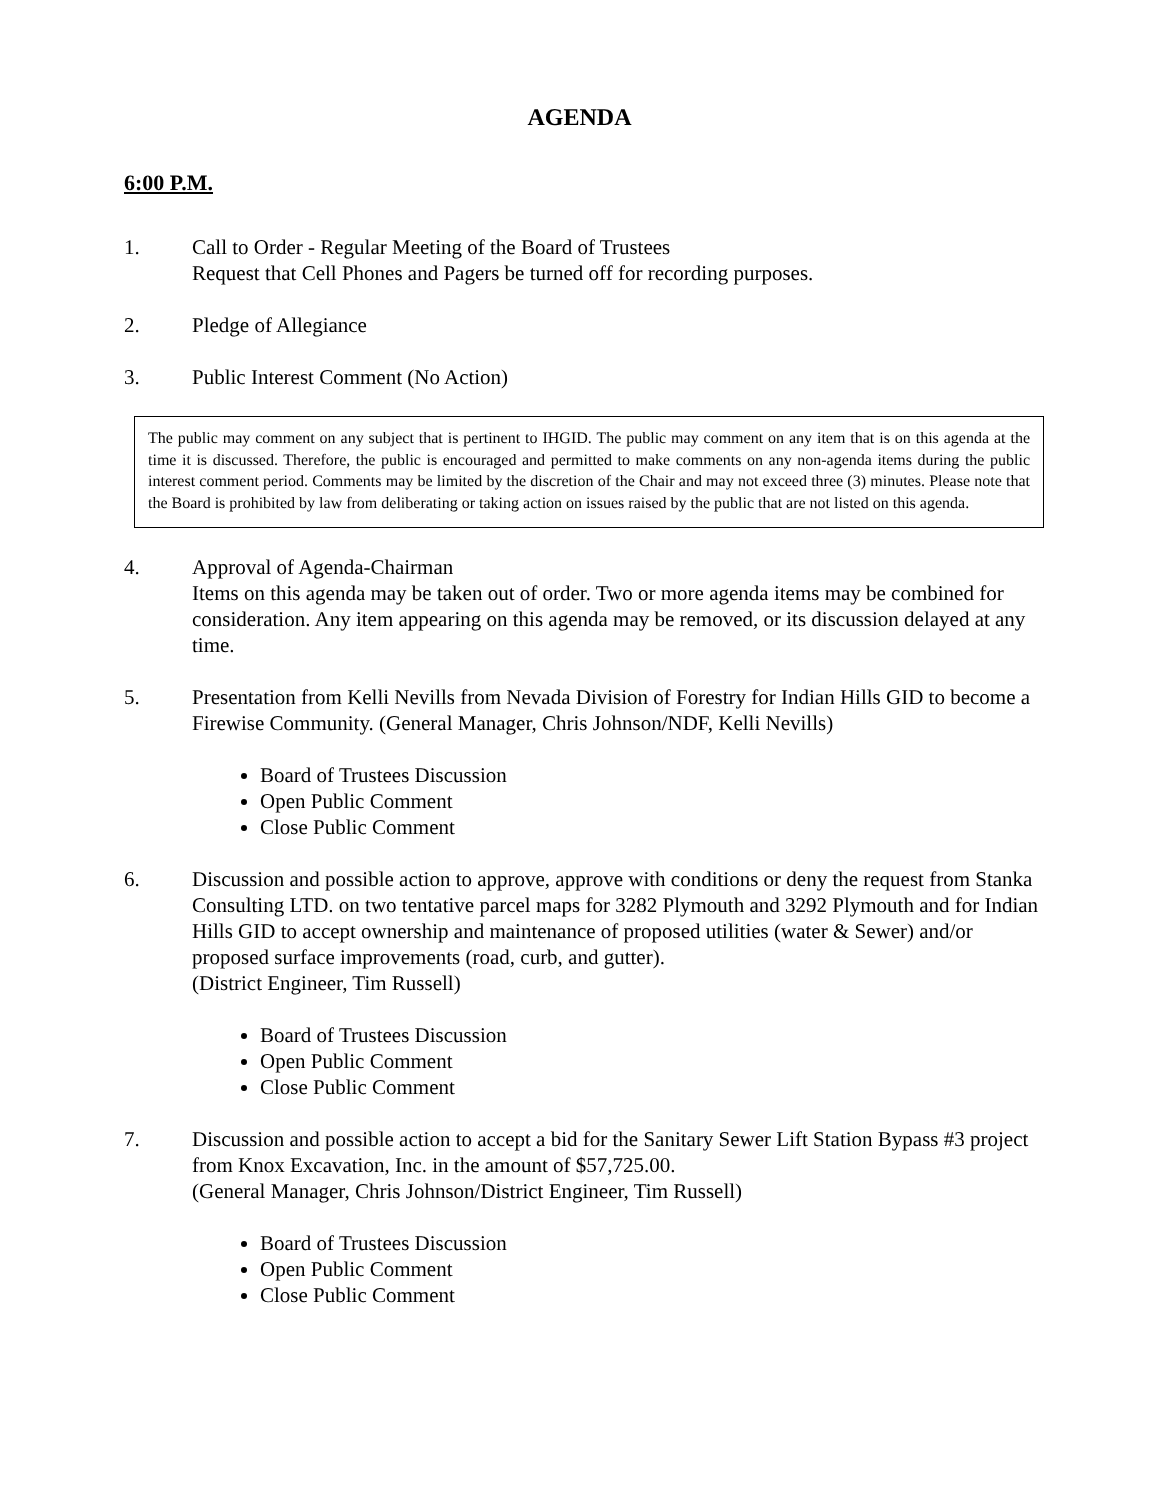AGENDA
6:00 P.M.
1. Call to Order - Regular Meeting of the Board of Trustees
Request that Cell Phones and Pagers be turned off for recording purposes.
2. Pledge of Allegiance
3. Public Interest Comment (No Action)
The public may comment on any subject that is pertinent to IHGID. The public may comment on any item that is on this agenda at the time it is discussed. Therefore, the public is encouraged and permitted to make comments on any non-agenda items during the public interest comment period. Comments may be limited by the discretion of the Chair and may not exceed three (3) minutes. Please note that the Board is prohibited by law from deliberating or taking action on issues raised by the public that are not listed on this agenda.
4. Approval of Agenda-Chairman
Items on this agenda may be taken out of order. Two or more agenda items may be combined for consideration. Any item appearing on this agenda may be removed, or its discussion delayed at any time.
5. Presentation from Kelli Nevills from Nevada Division of Forestry for Indian Hills GID to become a Firewise Community. (General Manager, Chris Johnson/NDF, Kelli Nevills)
Board of Trustees Discussion
Open Public Comment
Close Public Comment
6. Discussion and possible action to approve, approve with conditions or deny the request from Stanka Consulting LTD. on two tentative parcel maps for 3282 Plymouth and 3292 Plymouth and for Indian Hills GID to accept ownership and maintenance of proposed utilities (water & Sewer) and/or proposed surface improvements (road, curb, and gutter).
(District Engineer, Tim Russell)
Board of Trustees Discussion
Open Public Comment
Close Public Comment
7. Discussion and possible action to accept a bid for the Sanitary Sewer Lift Station Bypass #3 project from Knox Excavation, Inc. in the amount of $57,725.00.
(General Manager, Chris Johnson/District Engineer, Tim Russell)
Board of Trustees Discussion
Open Public Comment
Close Public Comment